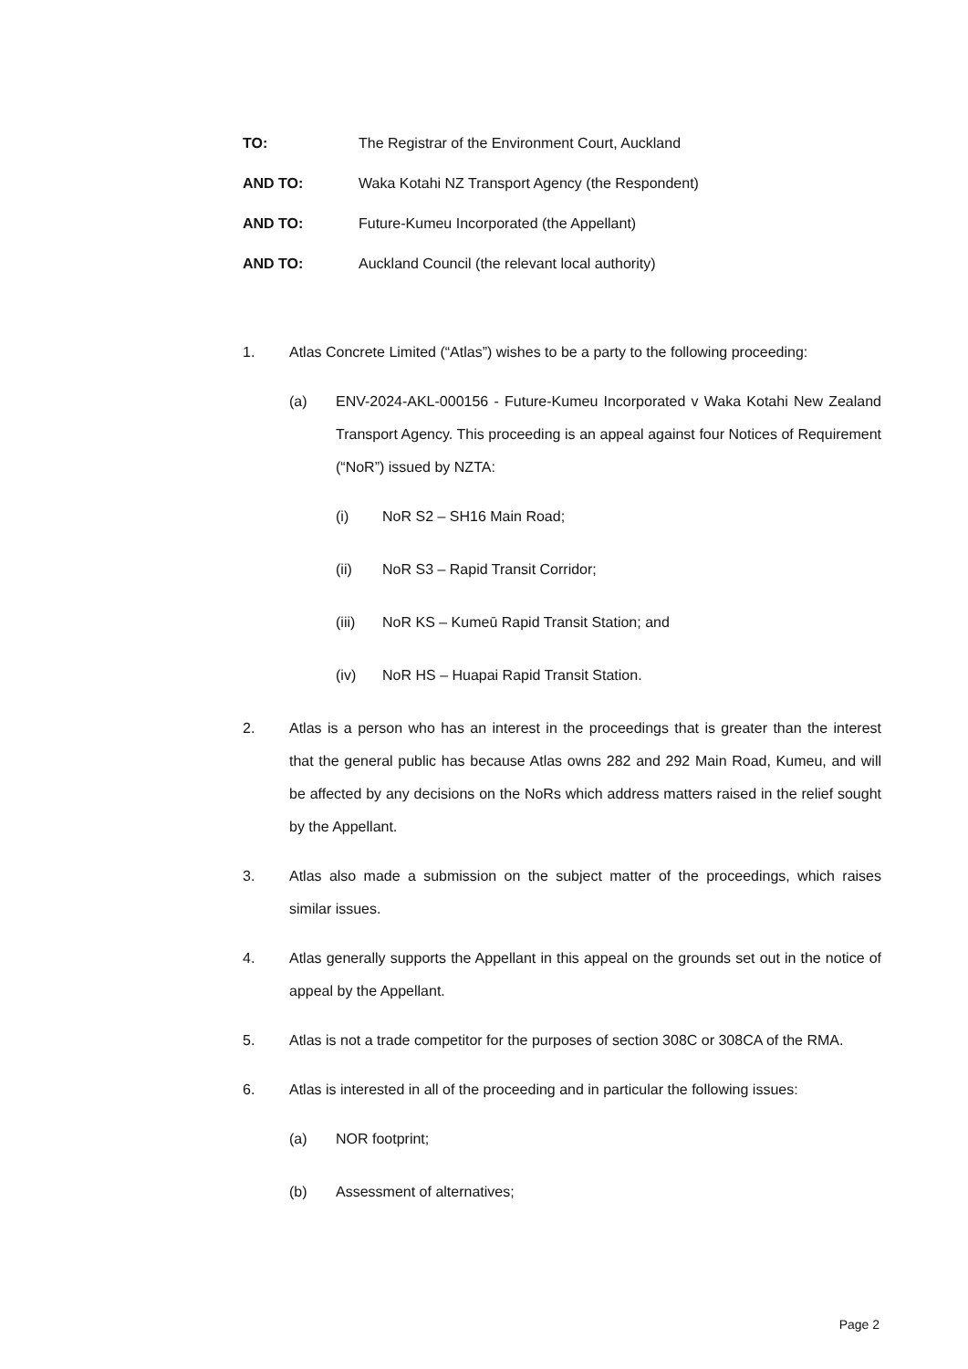TO: The Registrar of the Environment Court, Auckland
AND TO: Waka Kotahi NZ Transport Agency (the Respondent)
AND TO: Future-Kumeu Incorporated (the Appellant)
AND TO: Auckland Council (the relevant local authority)
1. Atlas Concrete Limited (“Atlas”) wishes to be a party to the following proceeding:
(a) ENV-2024-AKL-000156 - Future-Kumeu Incorporated v Waka Kotahi New Zealand Transport Agency. This proceeding is an appeal against four Notices of Requirement (“NoR”) issued by NZTA:
(i) NoR S2 – SH16 Main Road;
(ii) NoR S3 – Rapid Transit Corridor;
(iii) NoR KS – Kumeū Rapid Transit Station; and
(iv) NoR HS – Huapai Rapid Transit Station.
2. Atlas is a person who has an interest in the proceedings that is greater than the interest that the general public has because Atlas owns 282 and 292 Main Road, Kumeu, and will be affected by any decisions on the NoRs which address matters raised in the relief sought by the Appellant.
3. Atlas also made a submission on the subject matter of the proceedings, which raises similar issues.
4. Atlas generally supports the Appellant in this appeal on the grounds set out in the notice of appeal by the Appellant.
5. Atlas is not a trade competitor for the purposes of section 308C or 308CA of the RMA.
6. Atlas is interested in all of the proceeding and in particular the following issues:
(a) NOR footprint;
(b) Assessment of alternatives;
Page 2